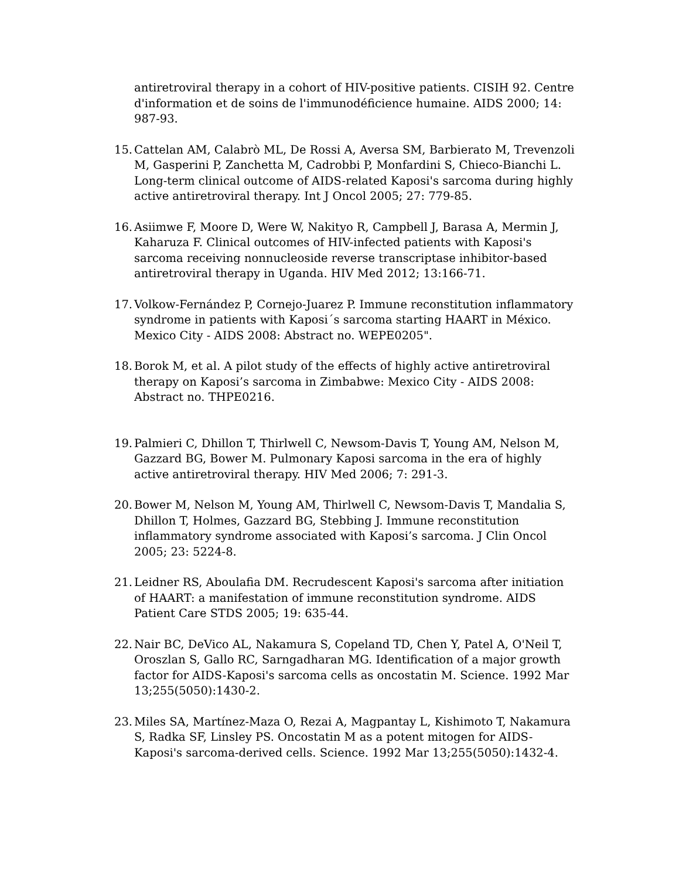antiretroviral therapy in a cohort of HIV-positive patients. CISIH 92. Centre d'information et de soins de l'immunodéficience humaine. AIDS 2000; 14: 987-93.
15.
Cattelan AM, Calabrò ML, De Rossi A, Aversa SM, Barbierato M, Trevenzoli M, Gasperini P, Zanchetta M, Cadrobbi P, Monfardini S, Chieco-Bianchi L. Long-term clinical outcome of AIDS-related Kaposi's sarcoma during highly active antiretroviral therapy. Int J Oncol 2005; 27: 779-85.
16.
Asiimwe F, Moore D, Were W, Nakityo R, Campbell J, Barasa A, Mermin J, Kaharuza F. Clinical outcomes of HIV-infected patients with Kaposi's sarcoma receiving nonnucleoside reverse transcriptase inhibitor-based antiretroviral therapy in Uganda. HIV Med 2012; 13:166-71.
17.
Volkow-Fernández P, Cornejo-Juarez P. Immune reconstitution inflammatory syndrome in patients with Kaposi´s sarcoma starting HAART in México. Mexico City - AIDS 2008: Abstract no. WEPE0205".
18.
Borok M, et al. A pilot study of the effects of highly active antiretroviral therapy on Kaposi’s sarcoma in Zimbabwe: Mexico City - AIDS 2008: Abstract no. THPE0216.
19.
Palmieri C, Dhillon T, Thirlwell C, Newsom-Davis T, Young AM, Nelson M, Gazzard BG, Bower M. Pulmonary Kaposi sarcoma in the era of highly active antiretroviral therapy. HIV Med 2006; 7: 291-3.
20.
Bower M, Nelson M, Young AM, Thirlwell C, Newsom-Davis T, Mandalia S, Dhillon T, Holmes, Gazzard BG, Stebbing J. Immune reconstitution inflammatory syndrome associated with Kaposi’s sarcoma. J Clin Oncol 2005; 23: 5224-8.
21.
Leidner RS, Aboulafia DM. Recrudescent Kaposi's sarcoma after initiation of HAART: a manifestation of immune reconstitution syndrome. AIDS Patient Care STDS 2005; 19: 635-44.
22.
Nair BC, DeVico AL, Nakamura S, Copeland TD, Chen Y, Patel A, O'Neil T, Oroszlan S, Gallo RC, Sarngadharan MG. Identification of a major growth factor for AIDS-Kaposi's sarcoma cells as oncostatin M. Science. 1992 Mar 13;255(5050):1430-2.
23.
Miles SA, Martínez-Maza O, Rezai A, Magpantay L, Kishimoto T, Nakamura S, Radka SF, Linsley PS. Oncostatin M as a potent mitogen for AIDS-Kaposi's sarcoma-derived cells. Science. 1992 Mar 13;255(5050):1432-4.